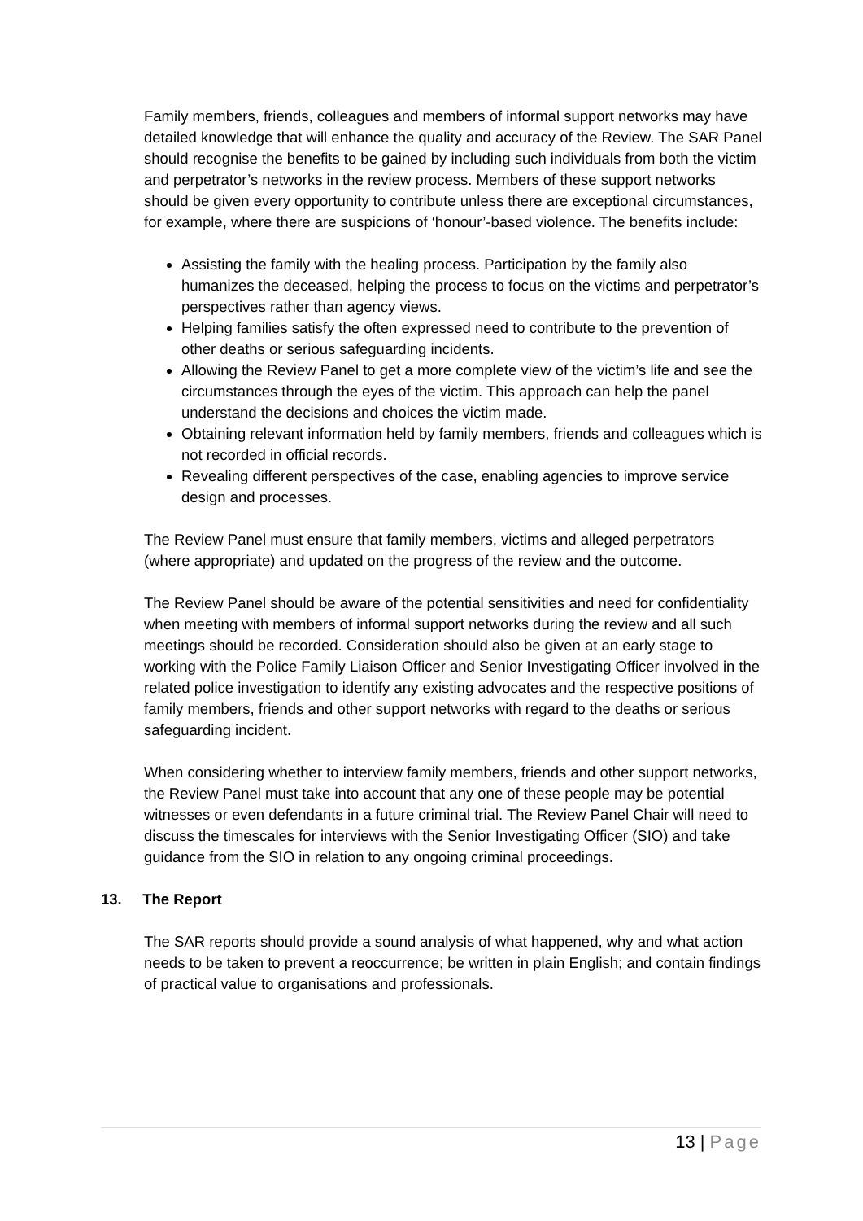Family members, friends, colleagues and members of informal support networks may have detailed knowledge that will enhance the quality and accuracy of the Review. The SAR Panel should recognise the benefits to be gained by including such individuals from both the victim and perpetrator’s networks in the review process. Members of these support networks should be given every opportunity to contribute unless there are exceptional circumstances, for example, where there are suspicions of ‘honour’-based violence. The benefits include:
Assisting the family with the healing process. Participation by the family also humanizes the deceased, helping the process to focus on the victims and perpetrator’s perspectives rather than agency views.
Helping families satisfy the often expressed need to contribute to the prevention of other deaths or serious safeguarding incidents.
Allowing the Review Panel to get a more complete view of the victim’s life and see the circumstances through the eyes of the victim. This approach can help the panel understand the decisions and choices the victim made.
Obtaining relevant information held by family members, friends and colleagues which is not recorded in official records.
Revealing different perspectives of the case, enabling agencies to improve service design and processes.
The Review Panel must ensure that family members, victims and alleged perpetrators (where appropriate) and updated on the progress of the review and the outcome.
The Review Panel should be aware of the potential sensitivities and need for confidentiality when meeting with members of informal support networks during the review and all such meetings should be recorded. Consideration should also be given at an early stage to working with the Police Family Liaison Officer and Senior Investigating Officer involved in the related police investigation to identify any existing advocates and the respective positions of family members, friends and other support networks with regard to the deaths or serious safeguarding incident.
When considering whether to interview family members, friends and other support networks, the Review Panel must take into account that any one of these people may be potential witnesses or even defendants in a future criminal trial. The Review Panel Chair will need to discuss the timescales for interviews with the Senior Investigating Officer (SIO) and take guidance from the SIO in relation to any ongoing criminal proceedings.
13. The Report
The SAR reports should provide a sound analysis of what happened, why and what action needs to be taken to prevent a reoccurrence; be written in plain English; and contain findings of practical value to organisations and professionals.
13 | Page